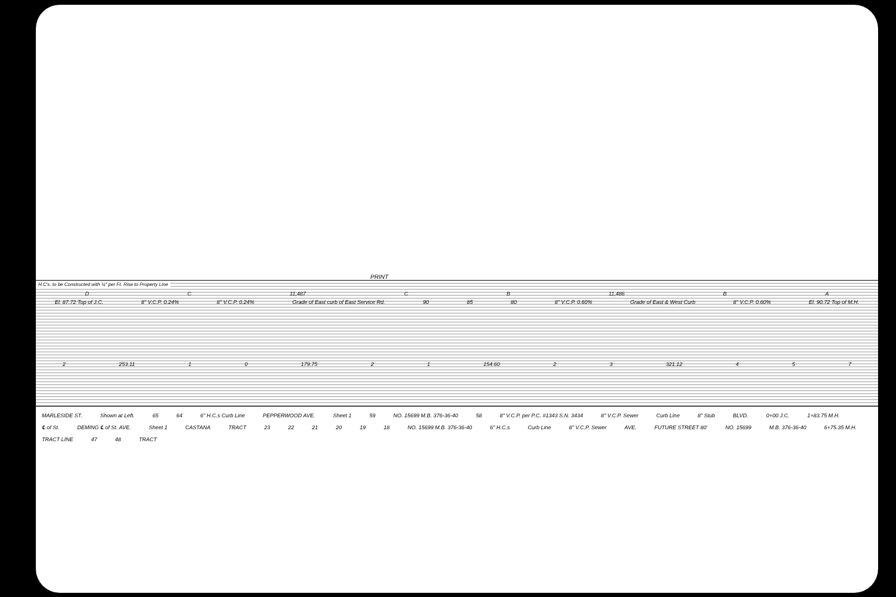PRINT
H.C's. to be Constructed with ¼" per Ft. Rise to Property Line
D C 11,487 C B 11,486 B A
El. 87.72 Top of J.C. 8" V.C.P. 0.24% 8" V.C.P. 0.24% Grade of East curb of East Service Rd. 90 85 80 8" V.C.P. 0.60% Grade of East & West Curb 8" V.C.P. 0.60% El. 90.72 Top of M.H.
2 253.11 1 0 179.75 2 1 154.60 2 3 321.12 4 5 7
MARLESIDE ST. Shown at Left. 65 64 6" H.C.s Curb Line PEPPERWOOD AVE. Sheet 1 59 NO. 15699 M.B. 376-36-40 58 8" V.C.P. per P.C. #1343 S.N. 3434 8" V.C.P. Sewer Curb Line 8" Stub BLVD. 0+00 J.C. 1+83.75 M.H. ℄ of St. DEMING ℄ of St. AVE. Sheet 1 CASTANA TRACT 23 22 21 20 19 18 NO. 15699 M.B. 376-36-40 6" H.C.s Curb Line 8" V.C.P. Sewer AVE. FUTURE STREET 80' NO. 15699 M.B. 376-36-40 6+75.35 M.H. TRACT LINE 47 48 TRACT